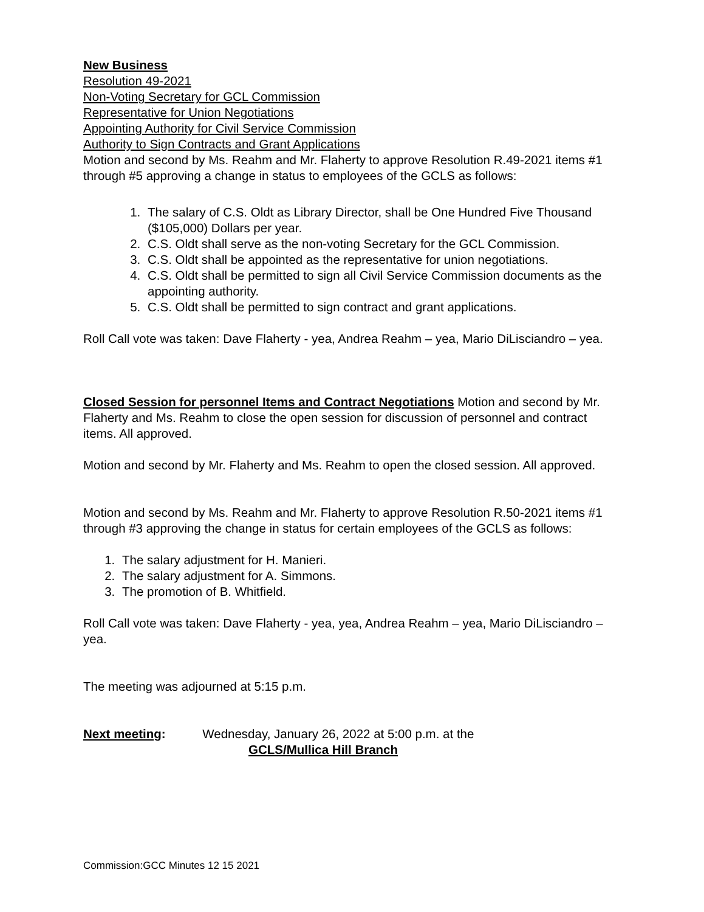New Business
Resolution 49-2021
Non-Voting Secretary for GCL Commission
Representative for Union Negotiations
Appointing Authority for Civil Service Commission
Authority to Sign Contracts and Grant Applications
Motion and second by Ms. Reahm and Mr. Flaherty to approve Resolution R.49-2021 items #1 through #5 approving a change in status to employees of the GCLS as follows:
1. The salary of C.S. Oldt as Library Director, shall be One Hundred Five Thousand ($105,000) Dollars per year.
2. C.S. Oldt shall serve as the non-voting Secretary for the GCL Commission.
3. C.S. Oldt shall be appointed as the representative for union negotiations.
4. C.S. Oldt shall be permitted to sign all Civil Service Commission documents as the appointing authority.
5. C.S. Oldt shall be permitted to sign contract and grant applications.
Roll Call vote was taken: Dave Flaherty - yea, Andrea Reahm – yea, Mario DiLisciandro – yea.
Closed Session for personnel Items and Contract Negotiations Motion and second by Mr. Flaherty and Ms. Reahm to close the open session for discussion of personnel and contract items. All approved.
Motion and second by Mr. Flaherty and Ms. Reahm to open the closed session. All approved.
Motion and second by Ms. Reahm and Mr. Flaherty to approve Resolution R.50-2021 items #1 through #3 approving the change in status for certain employees of the GCLS as follows:
1. The salary adjustment for H. Manieri.
2. The salary adjustment for A. Simmons.
3. The promotion of B. Whitfield.
Roll Call vote was taken: Dave Flaherty - yea, yea, Andrea Reahm – yea, Mario DiLisciandro – yea.
The meeting was adjourned at 5:15 p.m.
Next meeting: Wednesday, January 26, 2022 at 5:00 p.m. at the
GCLS/Mullica Hill Branch
Commission:GCC Minutes 12 15 2021